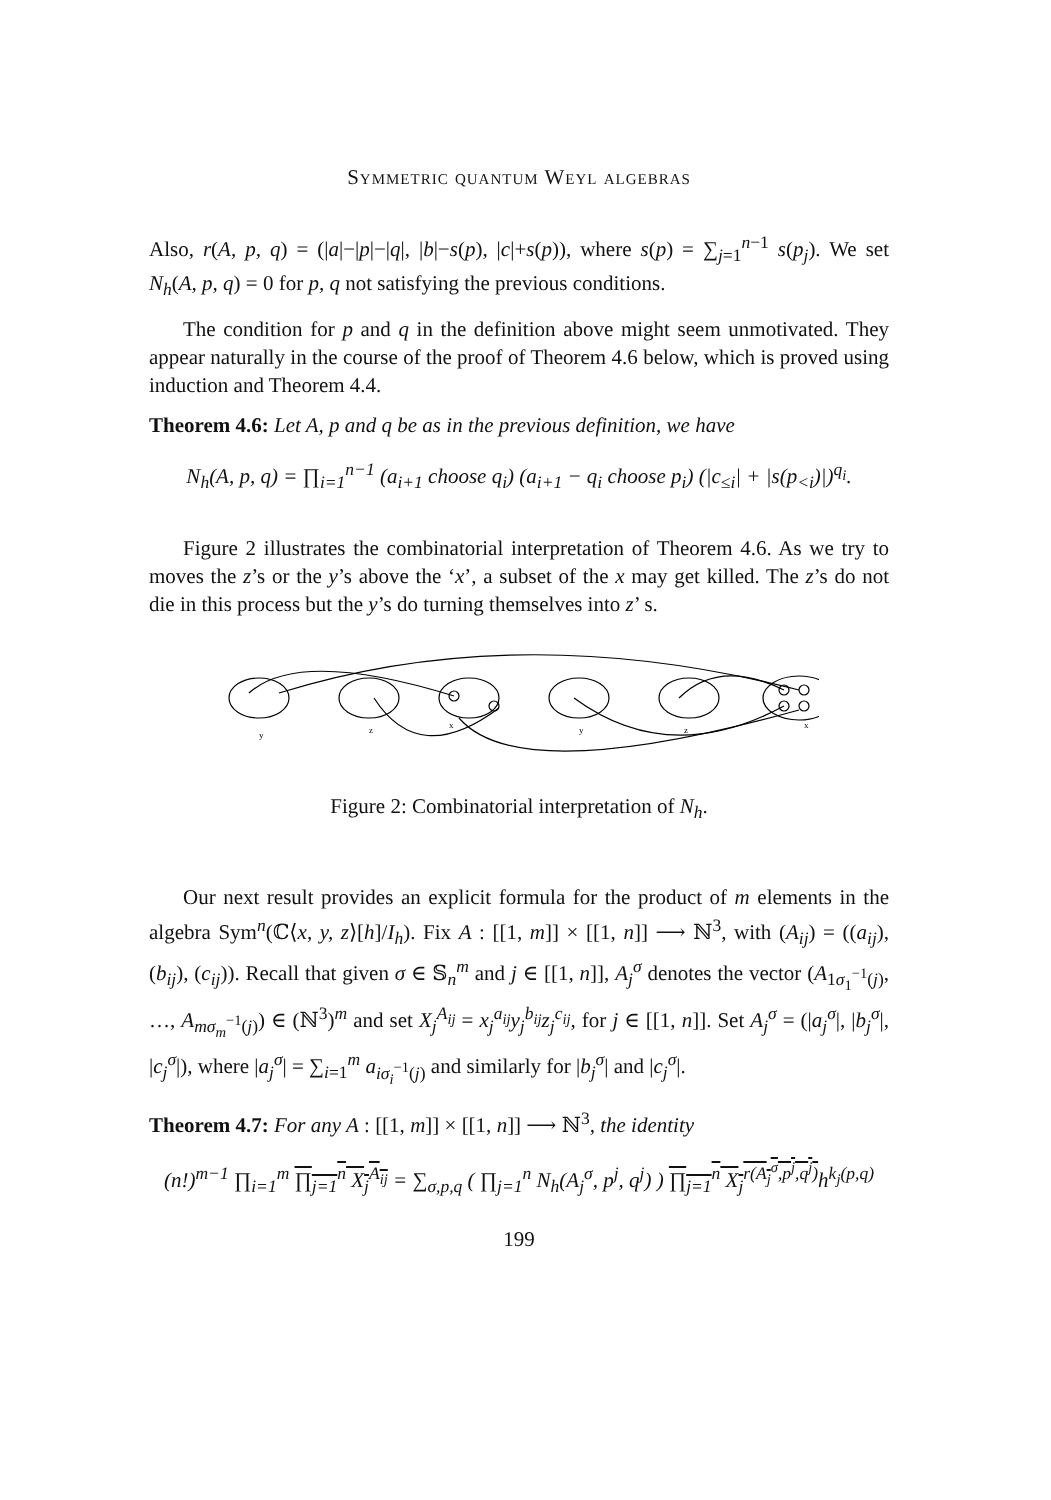Symmetric quantum Weyl algebras
Also, r(A, p, q) = (|a|−|p|−|q|, |b|−s(p), |c|+s(p)), where s(p) = ∑<sub>j=1</sub><sup>n−1</sup> s(p<sub>j</sub>). We set N<sub>h</sub>(A, p, q) = 0 for p, q not satisfying the previous conditions.
The condition for p and q in the definition above might seem unmotivated. They appear naturally in the course of the proof of Theorem 4.6 below, which is proved using induction and Theorem 4.4.
Theorem 4.6: Let A, p and q be as in the previous definition, we have
N<sub>h</sub>(A, p, q) = ∏<sub>i=1</sub><sup>n−1</sup> (a<sub>i+1</sub> choose q<sub>i</sub>) (a<sub>i+1</sub> − q<sub>i</sub> choose p<sub>i</sub>) (|c<sub>≤i</sub>| + |s(p<sub><i</sub>)|)<sup>q<sub>i</sub></sup>.
Figure 2 illustrates the combinatorial interpretation of Theorem 4.6. As we try to moves the z’s or the y’s above the ‘x’, a subset of the x may get killed. The z’s do not die in this process but the y’s do turning themselves into z’ s.
y
z
x
y
z
x
Figure 2: Combinatorial interpretation of N<sub>h</sub>.
Our next result provides an explicit formula for the product of m elements in the algebra Sym<sup>n</sup>(ℂ⟨x, y, z⟩[h]/I<sub>h</sub>). Fix A : [[1, m]] × [[1, n]] ⟶ ℕ<sup>3</sup>, with (A<sub>ij</sub>) = ((a<sub>ij</sub>), (b<sub>ij</sub>), (c<sub>ij</sub>)). Recall that given σ ∈ 𝕊<sub>n</sub><sup>m</sup> and j ∈ [[1, n]], A<sub>j</sub><sup>σ</sup> denotes the vector (A<sub>1σ<sub>1</sub><sup>−1</sup>(j)</sub>, …, A<sub>mσ<sub>m</sub><sup>−1</sup>(j)</sub>) ∈ (ℕ<sup>3</sup>)<sup>m</sup> and set X<sub>j</sub><sup>A<sub>ij</sub></sup> = x<sub>j</sub><sup>a<sub>ij</sub></sup>y<sub>j</sub><sup>b<sub>ij</sub></sup>z<sub>j</sub><sup>c<sub>ij</sub></sup>, for j ∈ [[1, n]]. Set A<sub>j</sub><sup>σ</sup> = (|a<sub>j</sub><sup>σ</sup>|, |b<sub>j</sub><sup>σ</sup>|, |c<sub>j</sub><sup>σ</sup>|), where |a<sub>j</sub><sup>σ</sup>| = ∑<sub>i=1</sub><sup>m</sup> a<sub>iσ<sub>i</sub><sup>−1</sup>(j)</sub> and similarly for |b<sub>j</sub><sup>σ</sup>| and |c<sub>j</sub><sup>σ</sup>|.
Theorem 4.7: For any A : [[1, m]] × [[1, n]] ⟶ ℕ<sup>3</sup>, the identity
(n!)<sup>m−1</sup> ∏<sub>i=1</sub><sup>m</sup> ∏<sub>j=1</sub><sup>n</sup> X<sub>j</sub><sup>A<sub>ij</sub></sup> = ∑<sub>σ,p,q</sub> ( ∏<sub>j=1</sub><sup>n</sup> N<sub>h</sub>(A<sub>j</sub><sup>σ</sup>, p<sup>j</sup>, q<sup>j</sup>) ) ∏<sub>j=1</sub><sup>n</sup> X<sub>j</sub><sup>r(A<sub>j</sub><sup>σ</sup>,p<sup>j</sup>,q<sup>j</sup>)</sup> h<sup>k<sub>j</sub>(p,q)</sup>
199